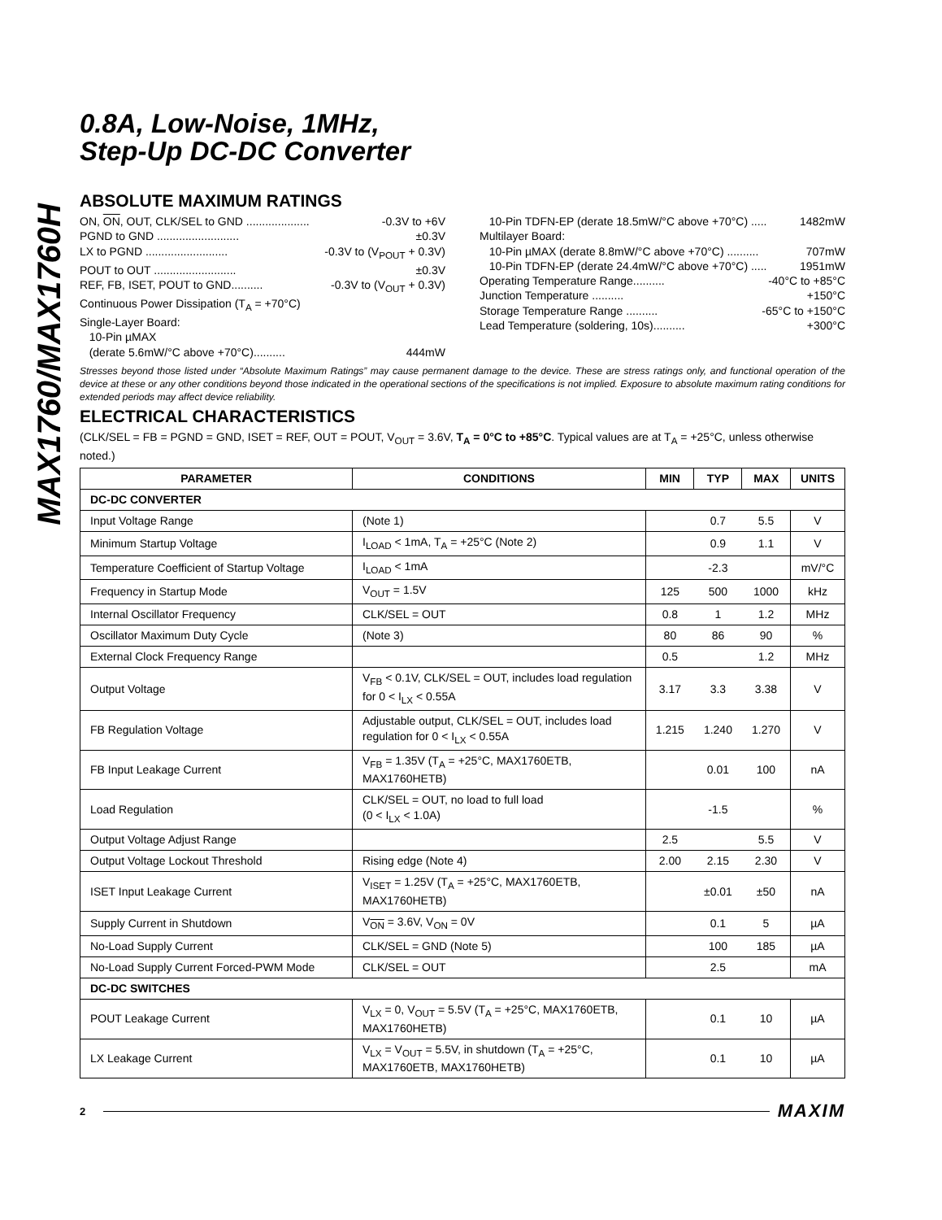MAX1760/MAX1760H
0.8A, Low-Noise, 1MHz,
Step-Up DC-DC Converter
ABSOLUTE MAXIMUM RATINGS
ON, ON, OUT, CLK/SEL to GND .................... -0.3V to +6V
PGND to GND .......................... ±0.3V
LX to PGND .......................... -0.3V to (V<sub>POUT</sub> + 0.3V)
POUT to OUT .......................... ±0.3V
REF, FB, ISET, POUT to GND.......... -0.3V to (V<sub>OUT</sub> + 0.3V)
Continuous Power Dissipation (T<sub>A</sub> = +70°C)
Single-Layer Board:
10-Pin µMAX
(derate 5.6mW/°C above +70°C).......... 444mW
10-Pin TDFN-EP (derate 18.5mW/°C above +70°C) ..... 1482mW
Multilayer Board:
10-Pin µMAX (derate 8.8mW/°C above +70°C) .......... 707mW
10-Pin TDFN-EP (derate 24.4mW/°C above +70°C) ..... 1951mW
Operating Temperature Range.......... -40°C to +85°C
Junction Temperature .......... +150°C
Storage Temperature Range .......... -65°C to +150°C
Lead Temperature (soldering, 10s).......... +300°C
Stresses beyond those listed under “Absolute Maximum Ratings” may cause permanent damage to the device. These are stress ratings only, and functional operation of the device at these or any other conditions beyond those indicated in the operational sections of the specifications is not implied. Exposure to absolute maximum rating conditions for extended periods may affect device reliability.
ELECTRICAL CHARACTERISTICS
(CLK/SEL = FB = PGND = GND, ISET = REF, OUT = POUT, V<sub>OUT</sub> = 3.6V, T<sub>A</sub> = 0°C to +85°C. Typical values are at T<sub>A</sub> = +25°C, unless otherwise noted.)
| PARAMETER | CONDITIONS | MIN | TYP | MAX | UNITS |
| --- | --- | --- | --- | --- | --- |
| DC-DC CONVERTER | | | | | |
| Input Voltage Range | (Note 1) | | 0.7 | 5.5 | V |
| Minimum Startup Voltage | I<sub>LOAD</sub> < 1mA, T<sub>A</sub> = +25°C (Note 2) | | 0.9 | 1.1 | V |
| Temperature Coefficient of Startup Voltage | I<sub>LOAD</sub> < 1mA | | -2.3 | | mV/°C |
| Frequency in Startup Mode | V<sub>OUT</sub> = 1.5V | 125 | 500 | 1000 | kHz |
| Internal Oscillator Frequency | CLK/SEL = OUT | 0.8 | 1 | 1.2 | MHz |
| Oscillator Maximum Duty Cycle | (Note 3) | 80 | 86 | 90 | % |
| External Clock Frequency Range | | 0.5 | | 1.2 | MHz |
| Output Voltage | V<sub>FB</sub> < 0.1V, CLK/SEL = OUT, includes load regulation for 0 < I<sub>LX</sub> < 0.55A | 3.17 | 3.3 | 3.38 | V |
| FB Regulation Voltage | Adjustable output, CLK/SEL = OUT, includes load regulation for 0 < I<sub>LX</sub> < 0.55A | 1.215 | 1.240 | 1.270 | V |
| FB Input Leakage Current | V<sub>FB</sub> = 1.35V (T<sub>A</sub> = +25°C, MAX1760ETB, MAX1760HETB) | | 0.01 | 100 | nA |
| Load Regulation | CLK/SEL = OUT, no load to full load (0 < I<sub>LX</sub> < 1.0A) | | -1.5 | | % |
| Output Voltage Adjust Range | | 2.5 | | 5.5 | V |
| Output Voltage Lockout Threshold | Rising edge (Note 4) | 2.00 | 2.15 | 2.30 | V |
| ISET Input Leakage Current | V<sub>ISET</sub> = 1.25V (T<sub>A</sub> = +25°C, MAX1760ETB, MAX1760HETB) | | ±0.01 | ±50 | nA |
| Supply Current in Shutdown | V<sub>ON</sub> = 3.6V, V<sub>ON</sub> = 0V | | 0.1 | 5 | µA |
| No-Load Supply Current | CLK/SEL = GND (Note 5) | | 100 | 185 | µA |
| No-Load Supply Current Forced-PWM Mode | CLK/SEL = OUT | | 2.5 | | mA |
| DC-DC SWITCHES | | | | | |
| POUT Leakage Current | V<sub>LX</sub> = 0, V<sub>OUT</sub> = 5.5V (T<sub>A</sub> = +25°C, MAX1760ETB, MAX1760HETB) | | 0.1 | 10 | µA |
| LX Leakage Current | V<sub>LX</sub> = V<sub>OUT</sub> = 5.5V, in shutdown (T<sub>A</sub> = +25°C, MAX1760ETB, MAX1760HETB) | | 0.1 | 10 | µA |
2 MAXIM